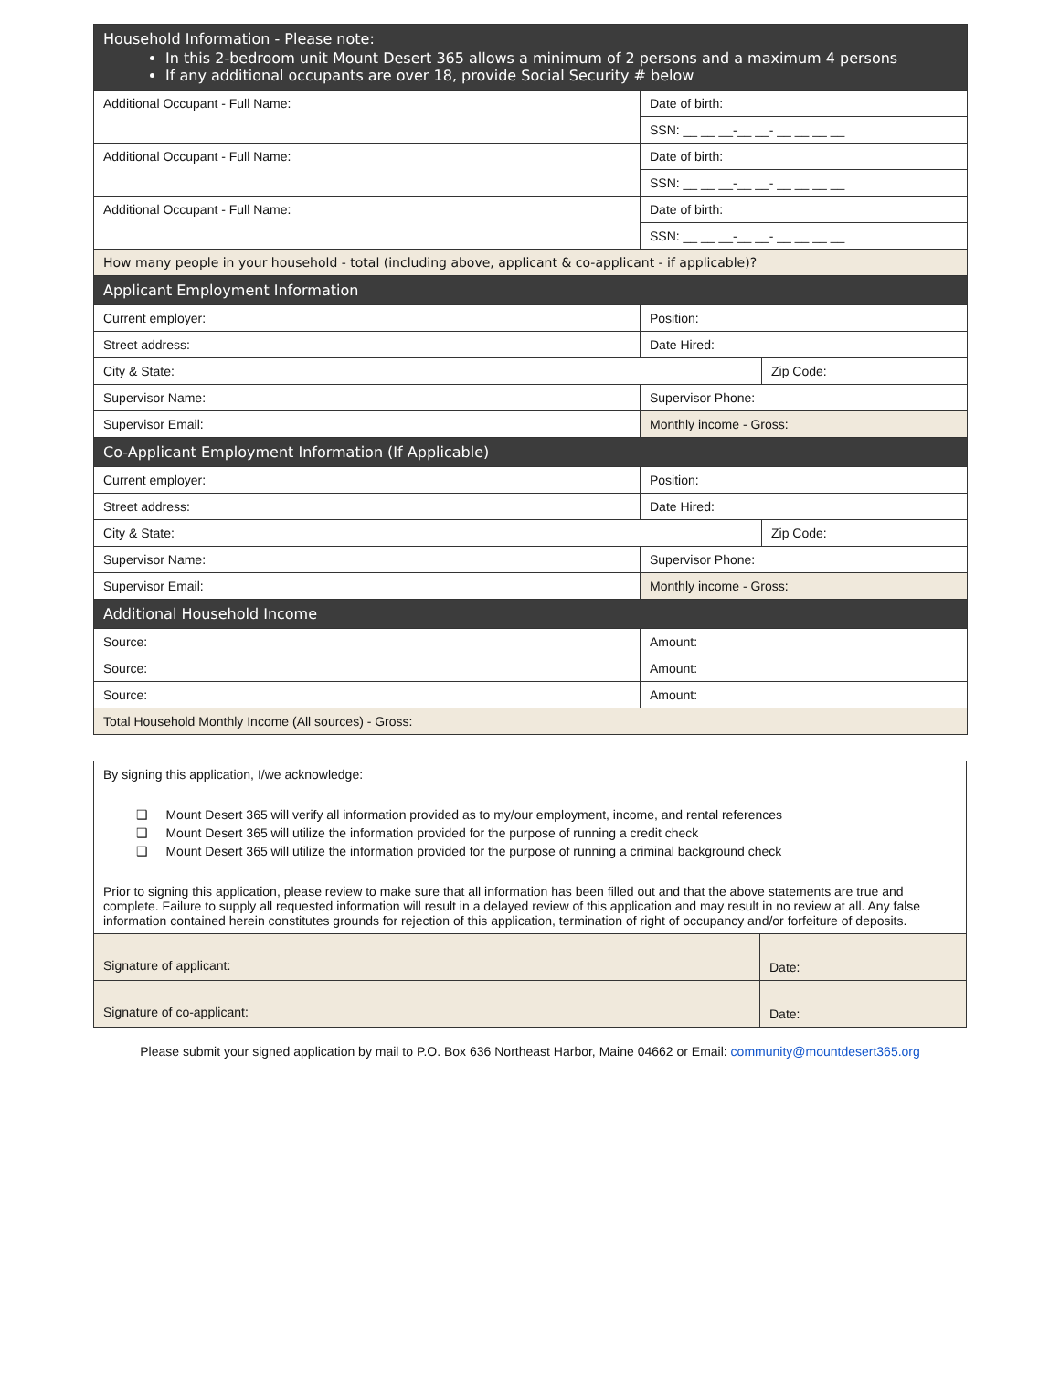| Household Information - Please note: In this 2-bedroom unit Mount Desert 365 allows a minimum of 2 persons and a maximum 4 persons If any additional occupants are over 18, provide Social Security # below | | |
| --- | --- | --- |
| Additional Occupant - Full Name: | Date of birth: | |
| | SSN: __ __ __-__ __- __ __ __ __ | |
| Additional Occupant - Full Name: | Date of birth: | |
| | SSN: __ __ __-__ __- __ __ __ __ | |
| Additional Occupant - Full Name: | Date of birth: | |
| | SSN: __ __ __-__ __- __ __ __ __ | |
| How many people in your household - total (including above, applicant & co-applicant - if applicable)? | | |
| Applicant Employment Information | | |
| Current employer: | Position: | |
| Street address: | Date Hired: | |
| City & State: | | Zip Code: |
| Supervisor Name: | Supervisor Phone: | |
| Supervisor Email: | Monthly income - Gross: | |
| Co-Applicant Employment Information (If Applicable) | | |
| Current employer: | Position: | |
| Street address: | Date Hired: | |
| City & State: | | Zip Code: |
| Supervisor Name: | Supervisor Phone: | |
| Supervisor Email: | Monthly income - Gross: | |
| Additional Household Income | | |
| Source: | Amount: | |
| Source: | Amount: | |
| Source: | Amount: | |
| Total Household Monthly Income (All sources) - Gross: | | |
By signing this application, I/we acknowledge:
❑ Mount Desert 365 will verify all information provided as to my/our employment, income, and rental references
❑ Mount Desert 365 will utilize the information provided for the purpose of running a credit check
❑ Mount Desert 365 will utilize the information provided for the purpose of running a criminal background check
Prior to signing this application, please review to make sure that all information has been filled out and that the above statements are true and complete. Failure to supply all requested information will result in a delayed review of this application and may result in no review at all. Any false information contained herein constitutes grounds for rejection of this application, termination of right of occupancy and/or forfeiture of deposits.
| Signature of applicant: | Date: |
| Signature of co-applicant: | Date: |
Please submit your signed application by mail to P.O. Box 636 Northeast Harbor, Maine 04662 or Email: community@mountdesert365.org